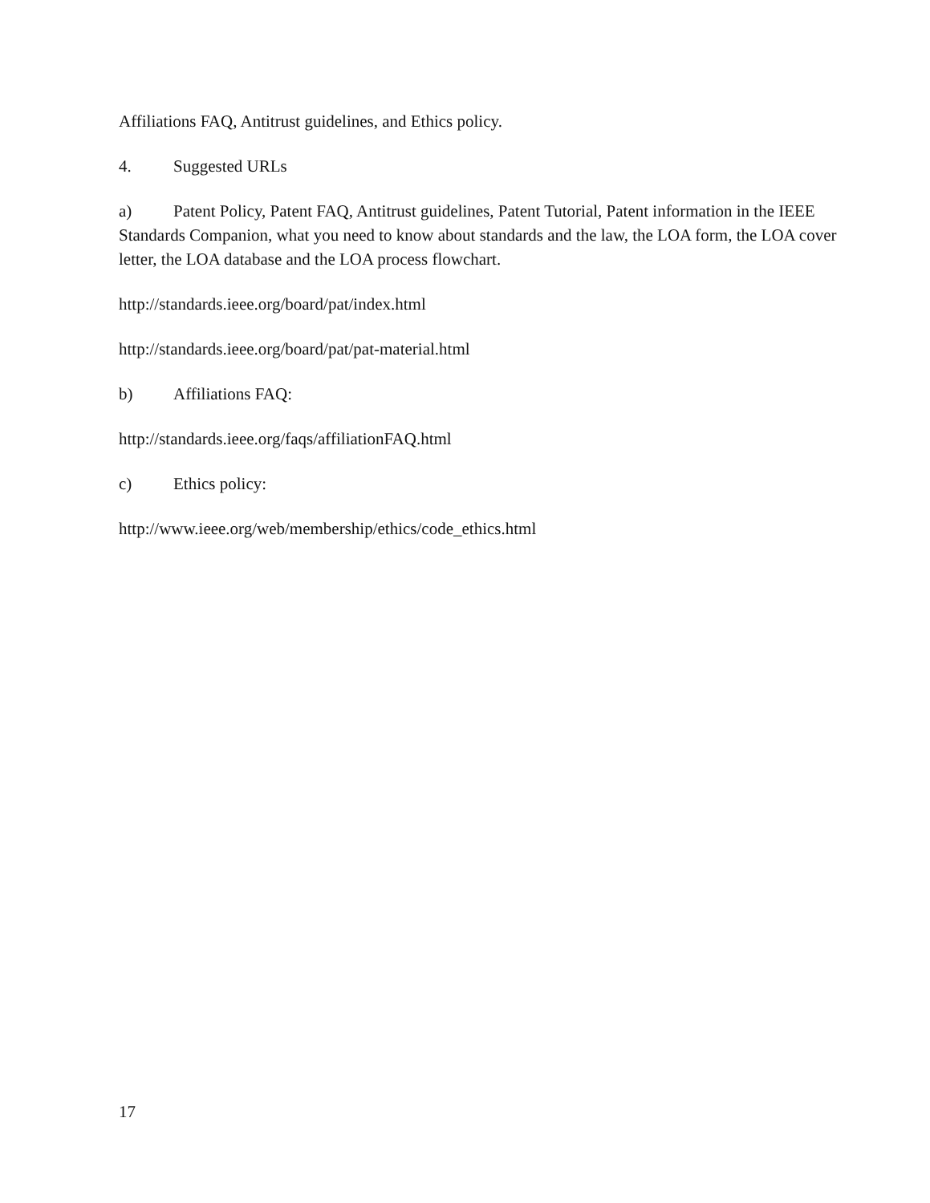Affiliations FAQ, Antitrust guidelines, and Ethics policy.
4. Suggested URLs
a) Patent Policy, Patent FAQ, Antitrust guidelines, Patent Tutorial, Patent information in the IEEE Standards Companion, what you need to know about standards and the law, the LOA form, the LOA cover letter, the LOA database and the LOA process flowchart.
http://standards.ieee.org/board/pat/index.html
http://standards.ieee.org/board/pat/pat-material.html
b) Affiliations FAQ:
http://standards.ieee.org/faqs/affiliationFAQ.html
c) Ethics policy:
http://www.ieee.org/web/membership/ethics/code_ethics.html
17